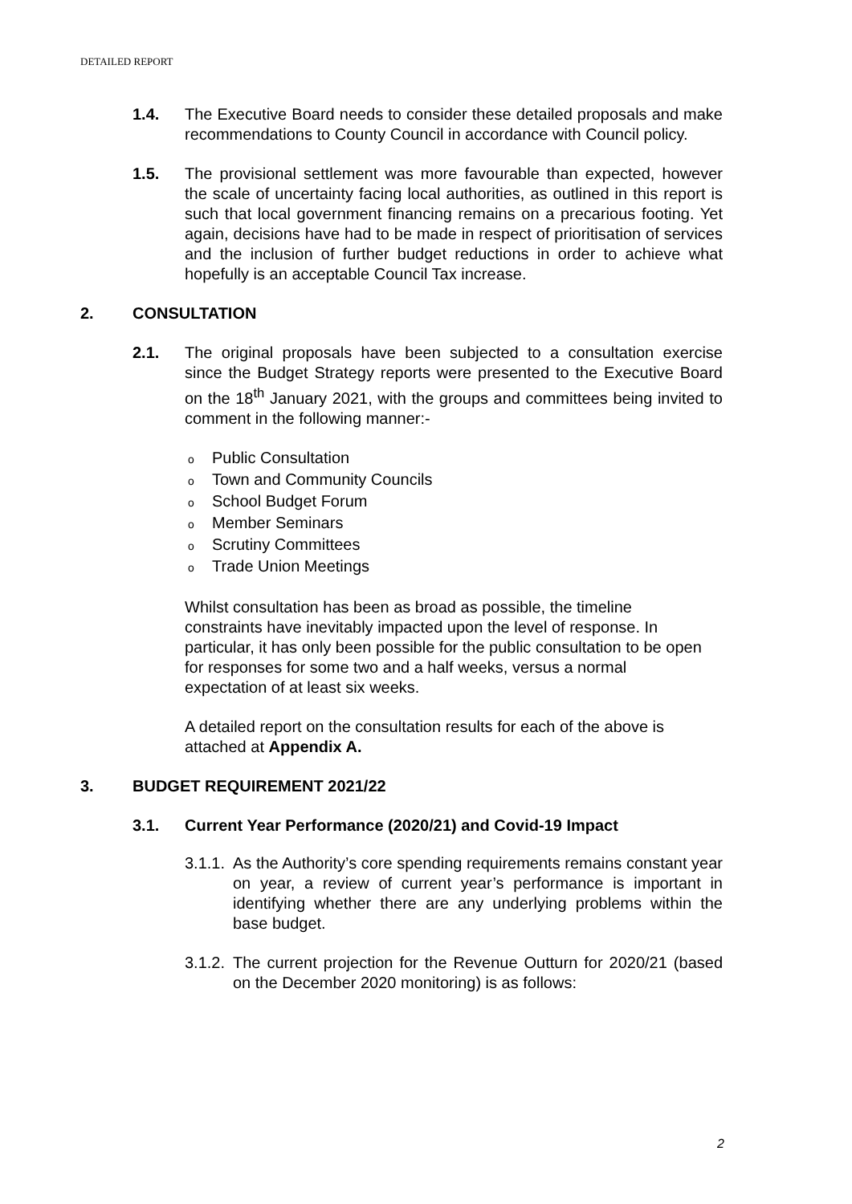DETAILED REPORT
1.4. The Executive Board needs to consider these detailed proposals and make recommendations to County Council in accordance with Council policy.
1.5. The provisional settlement was more favourable than expected, however the scale of uncertainty facing local authorities, as outlined in this report is such that local government financing remains on a precarious footing. Yet again, decisions have had to be made in respect of prioritisation of services and the inclusion of further budget reductions in order to achieve what hopefully is an acceptable Council Tax increase.
2. CONSULTATION
2.1. The original proposals have been subjected to a consultation exercise since the Budget Strategy reports were presented to the Executive Board on the 18<sup>th</sup> January 2021, with the groups and committees being invited to comment in the following manner:-
o Public Consultation
o Town and Community Councils
o School Budget Forum
o Member Seminars
o Scrutiny Committees
o Trade Union Meetings
Whilst consultation has been as broad as possible, the timeline constraints have inevitably impacted upon the level of response. In particular, it has only been possible for the public consultation to be open for responses for some two and a half weeks, versus a normal expectation of at least six weeks.
A detailed report on the consultation results for each of the above is attached at Appendix A.
3. BUDGET REQUIREMENT 2021/22
3.1. Current Year Performance (2020/21) and Covid-19 Impact
3.1.1.
As the Authority’s core spending requirements remains constant year on year, a review of current year’s performance is important in identifying whether there are any underlying problems within the base budget.
3.1.2.
The current projection for the Revenue Outturn for 2020/21 (based on the December 2020 monitoring) is as follows:
2